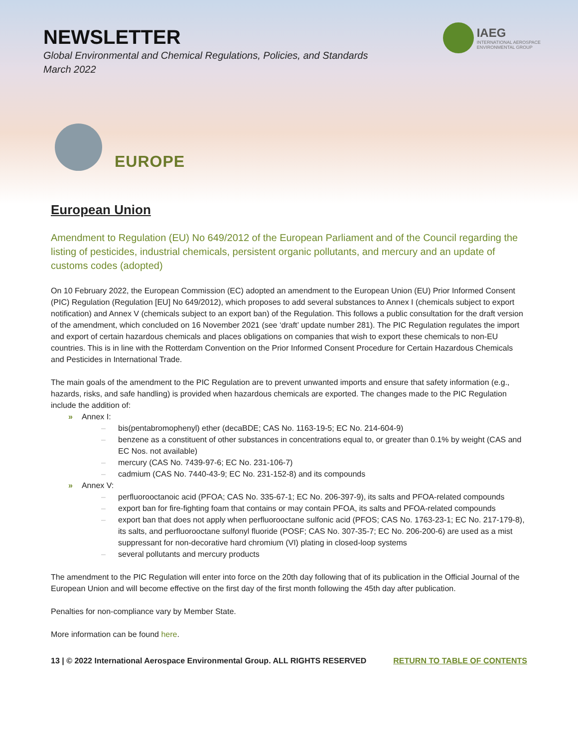NEWSLETTER
Global Environmental and Chemical Regulations, Policies, and Standards
March 2022
IAEG
INTERNATIONAL AEROSPACE
ENVIRONMENTAL GROUP
EUROPE
European Union
Amendment to Regulation (EU) No 649/2012 of the European Parliament and of the Council regarding the listing of pesticides, industrial chemicals, persistent organic pollutants, and mercury and an update of customs codes (adopted)
On 10 February 2022, the European Commission (EC) adopted an amendment to the European Union (EU) Prior Informed Consent (PIC) Regulation (Regulation [EU] No 649/2012), which proposes to add several substances to Annex I (chemicals subject to export notification) and Annex V (chemicals subject to an export ban) of the Regulation. This follows a public consultation for the draft version of the amendment, which concluded on 16 November 2021 (see ‘draft’ update number 281). The PIC Regulation regulates the import and export of certain hazardous chemicals and places obligations on companies that wish to export these chemicals to non-EU countries. This is in line with the Rotterdam Convention on the Prior Informed Consent Procedure for Certain Hazardous Chemicals and Pesticides in International Trade.
The main goals of the amendment to the PIC Regulation are to prevent unwanted imports and ensure that safety information (e.g., hazards, risks, and safe handling) is provided when hazardous chemicals are exported. The changes made to the PIC Regulation include the addition of:
» Annex I:
– bis(pentabromophenyl) ether (decaBDE; CAS No. 1163-19-5; EC No. 214-604-9)
– benzene as a constituent of other substances in concentrations equal to, or greater than 0.1% by weight (CAS and EC Nos. not available)
– mercury (CAS No. 7439-97-6; EC No. 231-106-7)
– cadmium (CAS No. 7440-43-9; EC No. 231-152-8) and its compounds
» Annex V:
– perfluorooctanoic acid (PFOA; CAS No. 335-67-1; EC No. 206-397-9), its salts and PFOA-related compounds
– export ban for fire-fighting foam that contains or may contain PFOA, its salts and PFOA-related compounds
– export ban that does not apply when perfluorooctane sulfonic acid (PFOS; CAS No. 1763-23-1; EC No. 217-179-8), its salts, and perfluorooctane sulfonyl fluoride (POSF; CAS No. 307-35-7; EC No. 206-200-6) are used as a mist suppressant for non-decorative hard chromium (VI) plating in closed-loop systems
– several pollutants and mercury products
The amendment to the PIC Regulation will enter into force on the 20th day following that of its publication in the Official Journal of the European Union and will become effective on the first day of the first month following the 45th day after publication.
Penalties for non-compliance vary by Member State.
More information can be found here.
13 | © 2022 International Aerospace Environmental Group. ALL RIGHTS RESERVED RETURN TO TABLE OF CONTENTS